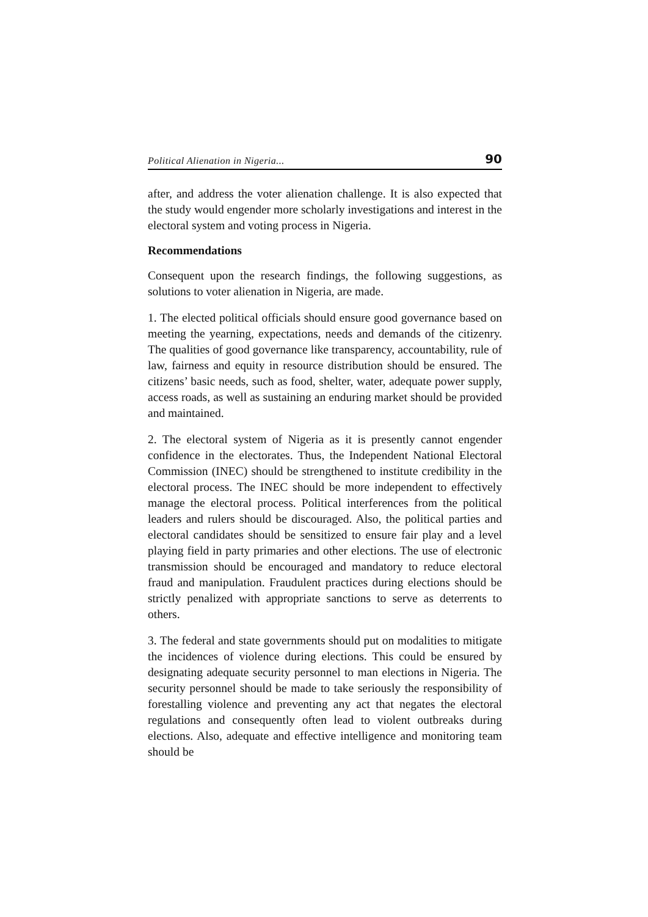Political Alienation in Nigeria... 90
after, and address the voter alienation challenge. It is also expected that the study would engender more scholarly investigations and interest in the electoral system and voting process in Nigeria.
Recommendations
Consequent upon the research findings, the following suggestions, as solutions to voter alienation in Nigeria, are made.
1. The elected political officials should ensure good governance based on meeting the yearning, expectations, needs and demands of the citizenry. The qualities of good governance like transparency, accountability, rule of law, fairness and equity in resource distribution should be ensured. The citizens’ basic needs, such as food, shelter, water, adequate power supply, access roads, as well as sustaining an enduring market should be provided and maintained.
2. The electoral system of Nigeria as it is presently cannot engender confidence in the electorates. Thus, the Independent National Electoral Commission (INEC) should be strengthened to institute credibility in the electoral process. The INEC should be more independent to effectively manage the electoral process. Political interferences from the political leaders and rulers should be discouraged. Also, the political parties and electoral candidates should be sensitized to ensure fair play and a level playing field in party primaries and other elections. The use of electronic transmission should be encouraged and mandatory to reduce electoral fraud and manipulation. Fraudulent practices during elections should be strictly penalized with appropriate sanctions to serve as deterrents to others.
3. The federal and state governments should put on modalities to mitigate the incidences of violence during elections. This could be ensured by designating adequate security personnel to man elections in Nigeria. The security personnel should be made to take seriously the responsibility of forestalling violence and preventing any act that negates the electoral regulations and consequently often lead to violent outbreaks during elections. Also, adequate and effective intelligence and monitoring team should be